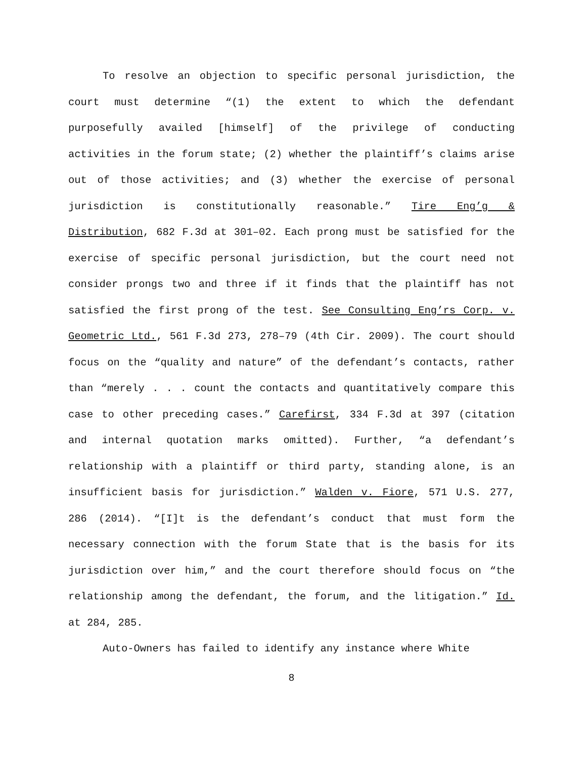To resolve an objection to specific personal jurisdiction, the court must determine “(1) the extent to which the defendant purposefully availed [himself] of the privilege of conducting activities in the forum state; (2) whether the plaintiff’s claims arise out of those activities; and (3) whether the exercise of personal jurisdiction is constitutionally reasonable.” Tire Eng’g & Distribution, 682 F.3d at 301–02. Each prong must be satisfied for the exercise of specific personal jurisdiction, but the court need not consider prongs two and three if it finds that the plaintiff has not satisfied the first prong of the test. See Consulting Eng’rs Corp. v. Geometric Ltd., 561 F.3d 273, 278–79 (4th Cir. 2009). The court should focus on the “quality and nature” of the defendant’s contacts, rather than “merely . . . count the contacts and quantitatively compare this case to other preceding cases.” Carefirst, 334 F.3d at 397 (citation and internal quotation marks omitted). Further, “a defendant’s relationship with a plaintiff or third party, standing alone, is an insufficient basis for jurisdiction.” Walden v. Fiore, 571 U.S. 277, 286 (2014). “[I]t is the defendant’s conduct that must form the necessary connection with the forum State that is the basis for its jurisdiction over him,” and the court therefore should focus on “the relationship among the defendant, the forum, and the litigation.” Id. at 284, 285.
Auto-Owners has failed to identify any instance where White
8